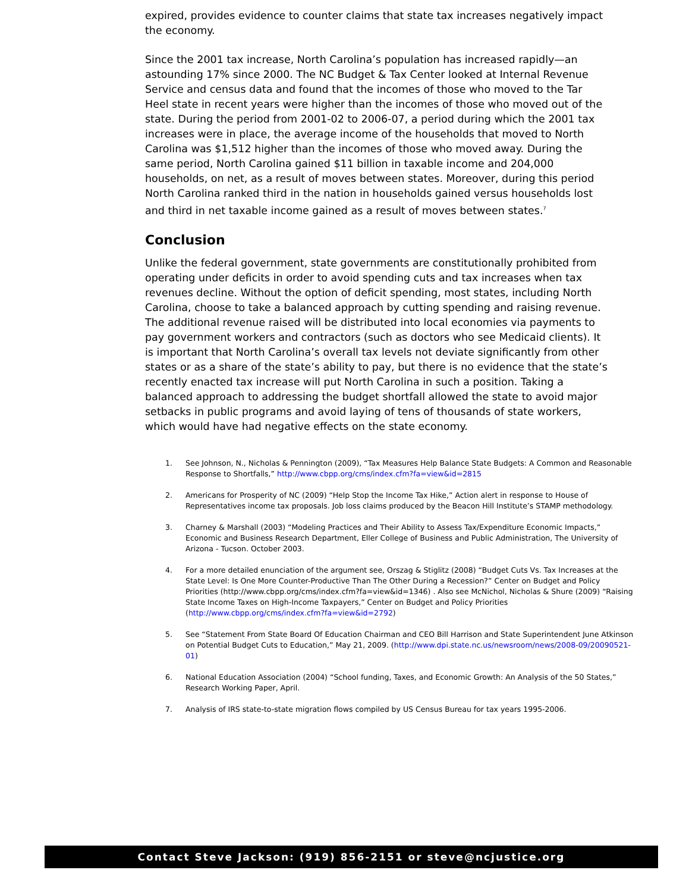expired, provides evidence to counter claims that state tax increases negatively impact the economy.
Since the 2001 tax increase, North Carolina’s population has increased rapidly—an astounding 17% since 2000. The NC Budget & Tax Center looked at Internal Revenue Service and census data and found that the incomes of those who moved to the Tar Heel state in recent years were higher than the incomes of those who moved out of the state. During the period from 2001-02 to 2006-07, a period during which the 2001 tax increases were in place, the average income of the households that moved to North Carolina was $1,512 higher than the incomes of those who moved away. During the same period, North Carolina gained $11 billion in taxable income and 204,000 households, on net, as a result of moves between states. Moreover, during this period North Carolina ranked third in the nation in households gained versus households lost and third in net taxable income gained as a result of moves between states.<sup>7</sup>
Conclusion
Unlike the federal government, state governments are constitutionally prohibited from operating under deficits in order to avoid spending cuts and tax increases when tax revenues decline. Without the option of deficit spending, most states, including North Carolina, choose to take a balanced approach by cutting spending and raising revenue. The additional revenue raised will be distributed into local economies via payments to pay government workers and contractors (such as doctors who see Medicaid clients). It is important that North Carolina’s overall tax levels not deviate significantly from other states or as a share of the state’s ability to pay, but there is no evidence that the state’s recently enacted tax increase will put North Carolina in such a position. Taking a balanced approach to addressing the budget shortfall allowed the state to avoid major setbacks in public programs and avoid laying of tens of thousands of state workers, which would have had negative effects on the state economy.
1. See Johnson, N., Nicholas & Pennington (2009), “Tax Measures Help Balance State Budgets: A Common and Reasonable Response to Shortfalls,” http://www.cbpp.org/cms/index.cfm?fa=view&id=2815
2. Americans for Prosperity of NC (2009) “Help Stop the Income Tax Hike,” Action alert in response to House of Representatives income tax proposals. Job loss claims produced by the Beacon Hill Institute’s STAMP methodology.
3. Charney & Marshall (2003) “Modeling Practices and Their Ability to Assess Tax/Expenditure Economic Impacts,” Economic and Business Research Department, Eller College of Business and Public Administration, The University of Arizona - Tucson. October 2003.
4. For a more detailed enunciation of the argument see, Orszag & Stiglitz (2008) “Budget Cuts Vs. Tax Increases at the State Level: Is One More Counter-Productive Than The Other During a Recession?” Center on Budget and Policy Priorities (http://www.cbpp.org/cms/index.cfm?fa=view&id=1346) . Also see McNichol, Nicholas & Shure (2009) “Raising State Income Taxes on High-Income Taxpayers,” Center on Budget and Policy Priorities (http://www.cbpp.org/cms/index.cfm?fa=view&id=2792)
5. See “Statement From State Board Of Education Chairman and CEO Bill Harrison and State Superintendent June Atkinson on Potential Budget Cuts to Education,” May 21, 2009. (http://www.dpi.state.nc.us/newsroom/news/2008-09/20090521-01)
6. National Education Association (2004) “School funding, Taxes, and Economic Growth: An Analysis of the 50 States,” Research Working Paper, April.
7. Analysis of IRS state-to-state migration flows compiled by US Census Bureau for tax years 1995-2006.
Contact Steve Jackson: (919) 856-2151 or steve@ncjustice.org